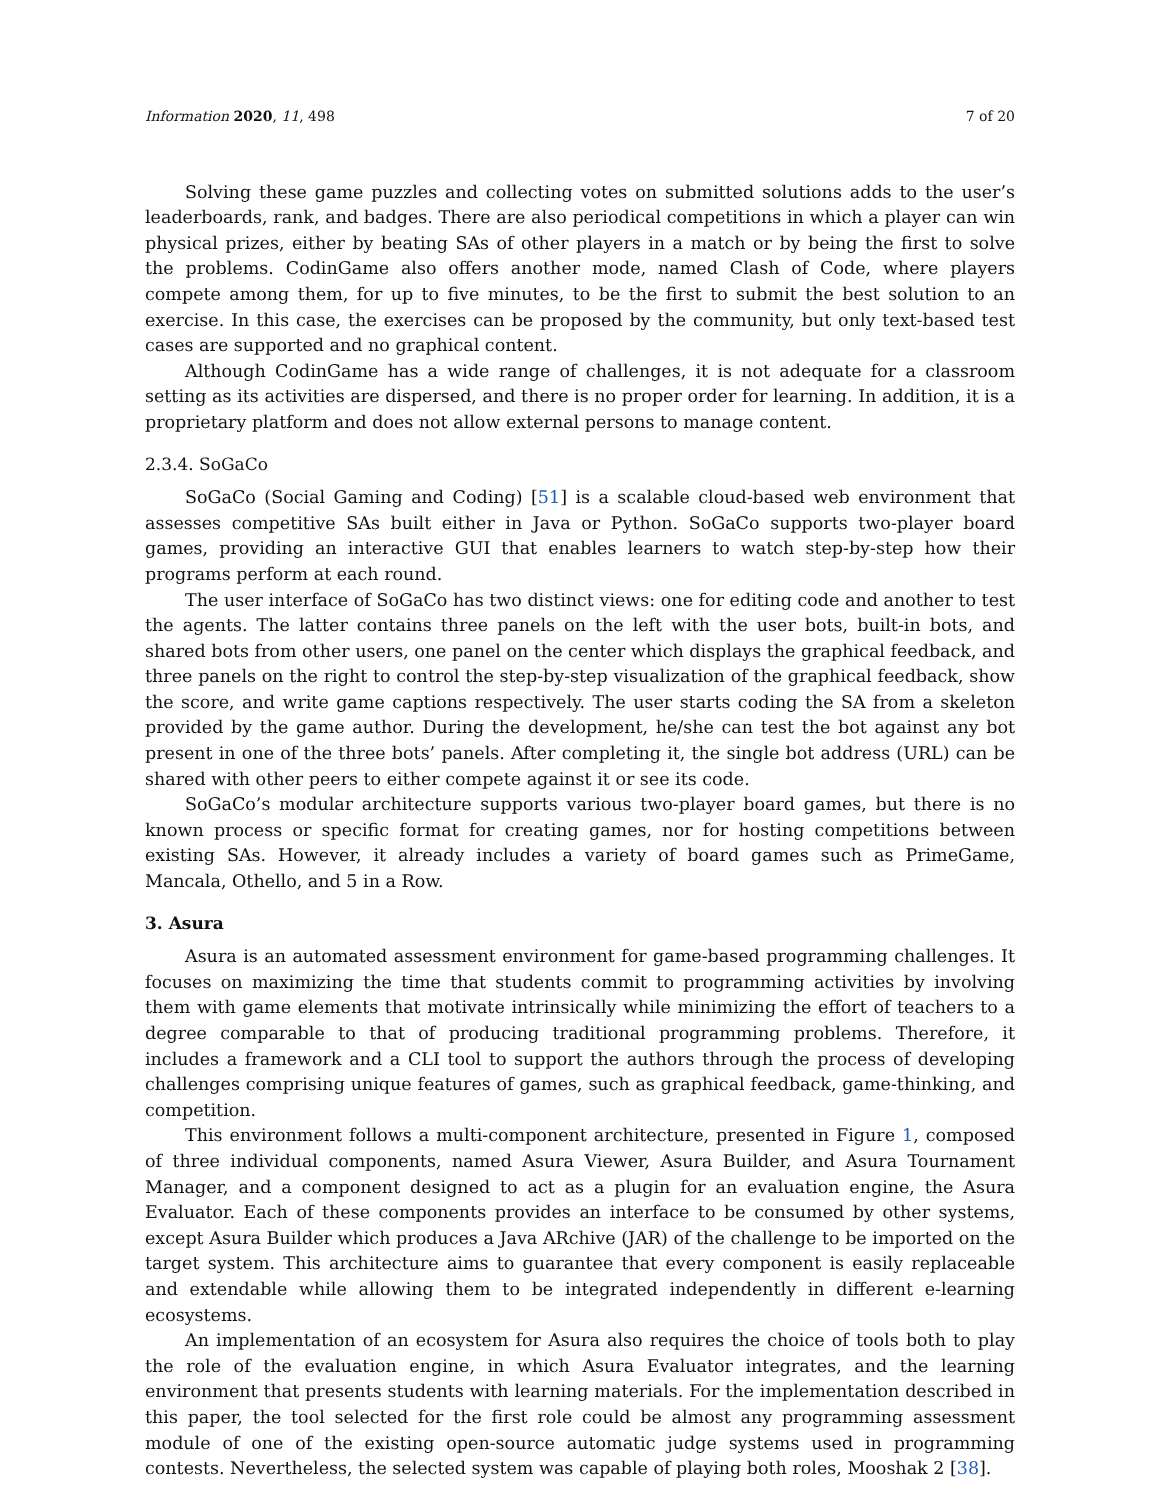Information 2020, 11, 498 7 of 20
Solving these game puzzles and collecting votes on submitted solutions adds to the user’s leaderboards, rank, and badges. There are also periodical competitions in which a player can win physical prizes, either by beating SAs of other players in a match or by being the first to solve the problems. CodinGame also offers another mode, named Clash of Code, where players compete among them, for up to five minutes, to be the first to submit the best solution to an exercise. In this case, the exercises can be proposed by the community, but only text-based test cases are supported and no graphical content.
Although CodinGame has a wide range of challenges, it is not adequate for a classroom setting as its activities are dispersed, and there is no proper order for learning. In addition, it is a proprietary platform and does not allow external persons to manage content.
2.3.4. SoGaCo
SoGaCo (Social Gaming and Coding) [51] is a scalable cloud-based web environment that assesses competitive SAs built either in Java or Python. SoGaCo supports two-player board games, providing an interactive GUI that enables learners to watch step-by-step how their programs perform at each round.
The user interface of SoGaCo has two distinct views: one for editing code and another to test the agents. The latter contains three panels on the left with the user bots, built-in bots, and shared bots from other users, one panel on the center which displays the graphical feedback, and three panels on the right to control the step-by-step visualization of the graphical feedback, show the score, and write game captions respectively. The user starts coding the SA from a skeleton provided by the game author. During the development, he/she can test the bot against any bot present in one of the three bots’ panels. After completing it, the single bot address (URL) can be shared with other peers to either compete against it or see its code.
SoGaCo’s modular architecture supports various two-player board games, but there is no known process or specific format for creating games, nor for hosting competitions between existing SAs. However, it already includes a variety of board games such as PrimeGame, Mancala, Othello, and 5 in a Row.
3. Asura
Asura is an automated assessment environment for game-based programming challenges. It focuses on maximizing the time that students commit to programming activities by involving them with game elements that motivate intrinsically while minimizing the effort of teachers to a degree comparable to that of producing traditional programming problems. Therefore, it includes a framework and a CLI tool to support the authors through the process of developing challenges comprising unique features of games, such as graphical feedback, game-thinking, and competition.
This environment follows a multi-component architecture, presented in Figure 1, composed of three individual components, named Asura Viewer, Asura Builder, and Asura Tournament Manager, and a component designed to act as a plugin for an evaluation engine, the Asura Evaluator. Each of these components provides an interface to be consumed by other systems, except Asura Builder which produces a Java ARchive (JAR) of the challenge to be imported on the target system. This architecture aims to guarantee that every component is easily replaceable and extendable while allowing them to be integrated independently in different e-learning ecosystems.
An implementation of an ecosystem for Asura also requires the choice of tools both to play the role of the evaluation engine, in which Asura Evaluator integrates, and the learning environment that presents students with learning materials. For the implementation described in this paper, the tool selected for the first role could be almost any programming assessment module of one of the existing open-source automatic judge systems used in programming contests. Nevertheless, the selected system was capable of playing both roles, Mooshak 2 [38].